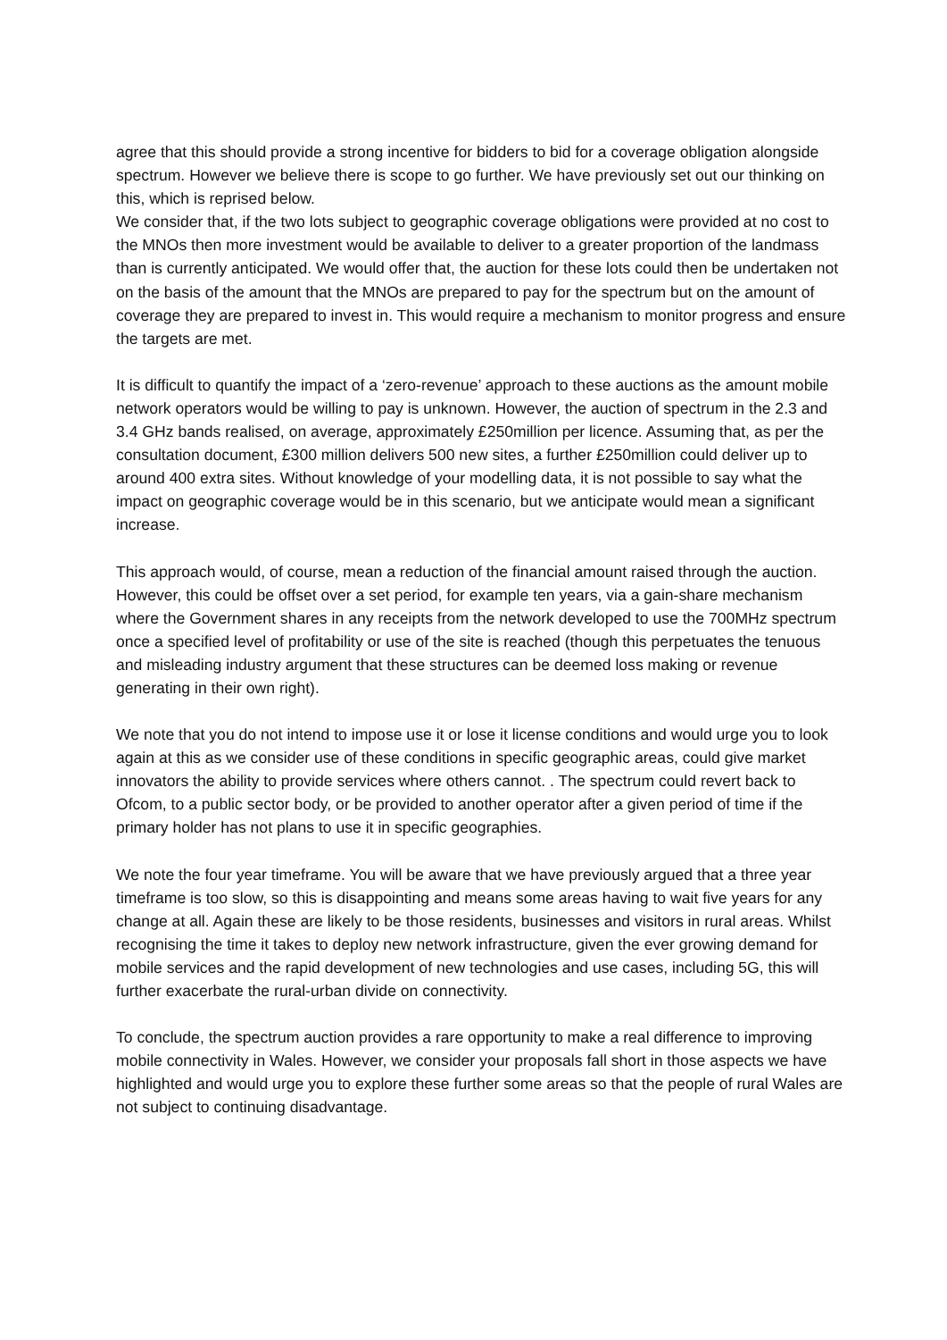agree that this should provide a strong incentive for bidders to bid for a coverage obligation alongside spectrum. However we believe there is scope to go further. We have previously set out our thinking on this, which is reprised below.
We consider that, if the two lots subject to geographic coverage obligations were provided at no cost to the MNOs then more investment would be available to deliver to a greater proportion of the landmass than is currently anticipated. We would offer that, the auction for these lots could then be undertaken not on the basis of the amount that the MNOs are prepared to pay for the spectrum but on the amount of coverage they are prepared to invest in. This would require a mechanism to monitor progress and ensure the targets are met.
It is difficult to quantify the impact of a ‘zero-revenue’ approach to these auctions as the amount mobile network operators would be willing to pay is unknown. However, the auction of spectrum in the 2.3 and 3.4 GHz bands realised, on average, approximately £250million per licence. Assuming that, as per the consultation document, £300 million delivers 500 new sites, a further £250million could deliver up to around 400 extra sites. Without knowledge of your modelling data, it is not possible to say what the impact on geographic coverage would be in this scenario, but we anticipate would mean a significant increase.
This approach would, of course, mean a reduction of the financial amount raised through the auction. However, this could be offset over a set period, for example ten years, via a gain-share mechanism where the Government shares in any receipts from the network developed to use the 700MHz spectrum once a specified level of profitability or use of the site is reached (though this perpetuates the tenuous and misleading industry argument that these structures can be deemed loss making or revenue generating in their own right).
We note that you do not intend to impose use it or lose it license conditions and would urge you to look again at this as we consider use of these conditions in specific geographic areas, could give market innovators the ability to provide services where others cannot. . The spectrum could revert back to Ofcom, to a public sector body, or be provided to another operator after a given period of time if the primary holder has not plans to use it in specific geographies.
We note the four year timeframe. You will be aware that we have previously argued that a three year timeframe is too slow, so this is disappointing and means some areas having to wait five years for any change at all. Again these are likely to be those residents, businesses and visitors in rural areas. Whilst recognising the time it takes to deploy new network infrastructure, given the ever growing demand for mobile services and the rapid development of new technologies and use cases, including 5G, this will further exacerbate the rural-urban divide on connectivity.
To conclude, the spectrum auction provides a rare opportunity to make a real difference to improving mobile connectivity in Wales. However, we consider your proposals fall short in those aspects we have highlighted and would urge you to explore these further some areas so that the people of rural Wales are not subject to continuing disadvantage.